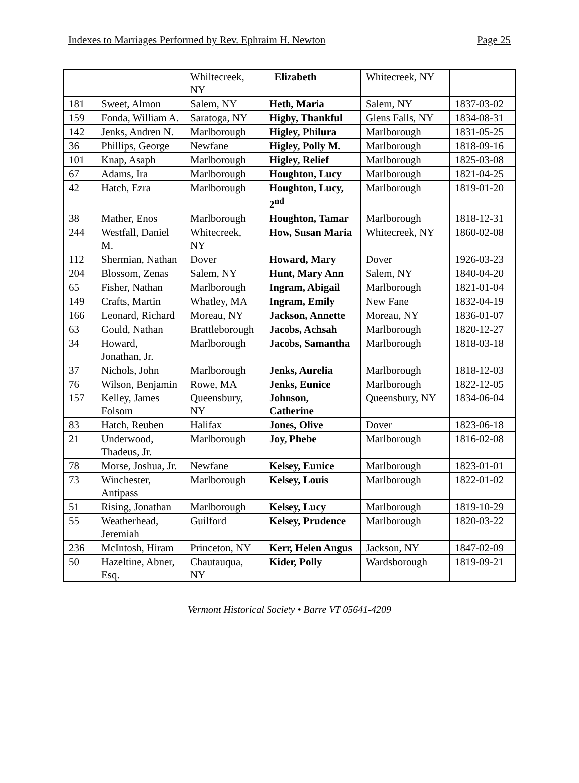Indexes to Marriages Performed by Rev. Ephraim H. Newton Page 25
| | | Whiltecreek, NY | Elizabeth | Whitecreek, NY | |
| 181 | Sweet, Almon | Salem, NY | Heth, Maria | Salem, NY | 1837-03-02 |
| 159 | Fonda, William A. | Saratoga, NY | Higby, Thankful | Glens Falls, NY | 1834-08-31 |
| 142 | Jenks, Andren N. | Marlborough | Higley, Philura | Marlborough | 1831-05-25 |
| 36 | Phillips, George | Newfane | Higley, Polly M. | Marlborough | 1818-09-16 |
| 101 | Knap, Asaph | Marlborough | Higley, Relief | Marlborough | 1825-03-08 |
| 67 | Adams, Ira | Marlborough | Houghton, Lucy | Marlborough | 1821-04-25 |
| 42 | Hatch, Ezra | Marlborough | Houghton, Lucy, 2<sup>nd</sup> | Marlborough | 1819-01-20 |
| 38 | Mather, Enos | Marlborough | Houghton, Tamar | Marlborough | 1818-12-31 |
| 244 | Westfall, Daniel M. | Whitecreek, NY | How, Susan Maria | Whitecreek, NY | 1860-02-08 |
| 112 | Shermian, Nathan | Dover | Howard, Mary | Dover | 1926-03-23 |
| 204 | Blossom, Zenas | Salem, NY | Hunt, Mary Ann | Salem, NY | 1840-04-20 |
| 65 | Fisher, Nathan | Marlborough | Ingram, Abigail | Marlborough | 1821-01-04 |
| 149 | Crafts, Martin | Whatley, MA | Ingram, Emily | New Fane | 1832-04-19 |
| 166 | Leonard, Richard | Moreau, NY | Jackson, Annette | Moreau, NY | 1836-01-07 |
| 63 | Gould, Nathan | Brattleborough | Jacobs, Achsah | Marlborough | 1820-12-27 |
| 34 | Howard, Jonathan, Jr. | Marlborough | Jacobs, Samantha | Marlborough | 1818-03-18 |
| 37 | Nichols, John | Marlborough | Jenks, Aurelia | Marlborough | 1818-12-03 |
| 76 | Wilson, Benjamin | Rowe, MA | Jenks, Eunice | Marlborough | 1822-12-05 |
| 157 | Kelley, James Folsom | Queensbury, NY | Johnson, Catherine | Queensbury, NY | 1834-06-04 |
| 83 | Hatch, Reuben | Halifax | Jones, Olive | Dover | 1823-06-18 |
| 21 | Underwood, Thadeus, Jr. | Marlborough | Joy, Phebe | Marlborough | 1816-02-08 |
| 78 | Morse, Joshua, Jr. | Newfane | Kelsey, Eunice | Marlborough | 1823-01-01 |
| 73 | Winchester, Antipass | Marlborough | Kelsey, Louis | Marlborough | 1822-01-02 |
| 51 | Rising, Jonathan | Marlborough | Kelsey, Lucy | Marlborough | 1819-10-29 |
| 55 | Weatherhead, Jeremiah | Guilford | Kelsey, Prudence | Marlborough | 1820-03-22 |
| 236 | McIntosh, Hiram | Princeton, NY | Kerr, Helen Angus | Jackson, NY | 1847-02-09 |
| 50 | Hazeltine, Abner, Esq. | Chautauqua, NY | Kider, Polly | Wardsborough | 1819-09-21 |
Vermont Historical Society • Barre VT 05641-4209